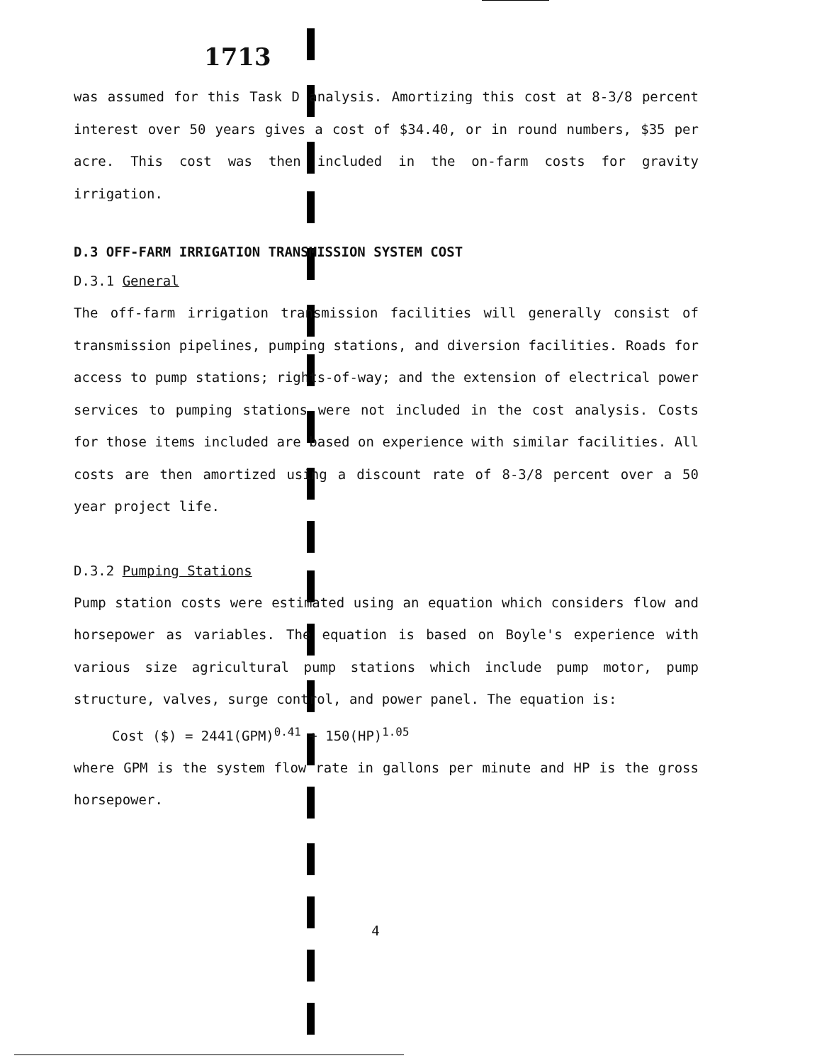1713
was assumed for this Task D analysis. Amortizing this cost at 8-3/8 percent interest over 50 years gives a cost of $34.40, or in round numbers, $35 per acre. This cost was then included in the on-farm costs for gravity irrigation.
D.3 OFF-FARM IRRIGATION TRANSMISSION SYSTEM COST
D.3.1 General
The off-farm irrigation transmission facilities will generally consist of transmission pipelines, pumping stations, and diversion facilities. Roads for access to pump stations; rights-of-way; and the extension of electrical power services to pumping stations were not included in the cost analysis. Costs for those items included are based on experience with similar facilities. All costs are then amortized using a discount rate of 8-3/8 percent over a 50 year project life.
D.3.2 Pumping Stations
Pump station costs were estimated using an equation which considers flow and horsepower as variables. The equation is based on Boyle's experience with various size agricultural pump stations which include pump motor, pump structure, valves, surge control, and power panel. The equation is:
Cost ($) = 2441(GPM)<sup>0.41</sup> + 150(HP)<sup>1.05</sup>
where GPM is the system flow rate in gallons per minute and HP is the gross horsepower.
4